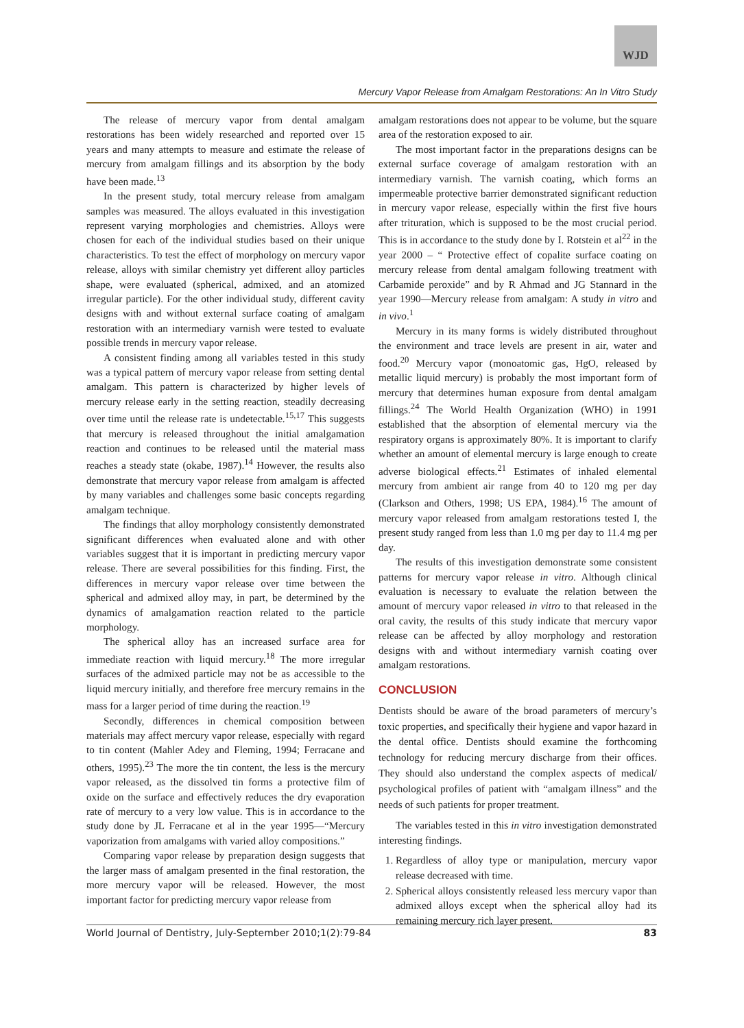WJD
Mercury Vapor Release from Amalgam Restorations: An In Vitro Study
The release of mercury vapor from dental amalgam restorations has been widely researched and reported over 15 years and many attempts to measure and estimate the release of mercury from amalgam fillings and its absorption by the body have been made.<sup>13</sup>
In the present study, total mercury release from amalgam samples was measured. The alloys evaluated in this investigation represent varying morphologies and chemistries. Alloys were chosen for each of the individual studies based on their unique characteristics. To test the effect of morphology on mercury vapor release, alloys with similar chemistry yet different alloy particles shape, were evaluated (spherical, admixed, and an atomized irregular particle). For the other individual study, different cavity designs with and without external surface coating of amalgam restoration with an intermediary varnish were tested to evaluate possible trends in mercury vapor release.
A consistent finding among all variables tested in this study was a typical pattern of mercury vapor release from setting dental amalgam. This pattern is characterized by higher levels of mercury release early in the setting reaction, steadily decreasing over time until the release rate is undetectable.<sup>15,17</sup> This suggests that mercury is released throughout the initial amalgamation reaction and continues to be released until the material mass reaches a steady state (okabe, 1987).<sup>14</sup> However, the results also demonstrate that mercury vapor release from amalgam is affected by many variables and challenges some basic concepts regarding amalgam technique.
The findings that alloy morphology consistently demonstrated significant differences when evaluated alone and with other variables suggest that it is important in predicting mercury vapor release. There are several possibilities for this finding. First, the differences in mercury vapor release over time between the spherical and admixed alloy may, in part, be determined by the dynamics of amalgamation reaction related to the particle morphology.
The spherical alloy has an increased surface area for immediate reaction with liquid mercury.<sup>18</sup> The more irregular surfaces of the admixed particle may not be as accessible to the liquid mercury initially, and therefore free mercury remains in the mass for a larger period of time during the reaction.<sup>19</sup>
Secondly, differences in chemical composition between materials may affect mercury vapor release, especially with regard to tin content (Mahler Adey and Fleming, 1994; Ferracane and others, 1995).<sup>23</sup> The more the tin content, the less is the mercury vapor released, as the dissolved tin forms a protective film of oxide on the surface and effectively reduces the dry evaporation rate of mercury to a very low value. This is in accordance to the study done by JL Ferracane et al in the year 1995—“Mercury vaporization from amalgams with varied alloy compositions.”
Comparing vapor release by preparation design suggests that the larger mass of amalgam presented in the final restoration, the more mercury vapor will be released. However, the most important factor for predicting mercury vapor release from
amalgam restorations does not appear to be volume, but the square area of the restoration exposed to air.
The most important factor in the preparations designs can be external surface coverage of amalgam restoration with an intermediary varnish. The varnish coating, which forms an impermeable protective barrier demonstrated significant reduction in mercury vapor release, especially within the first five hours after trituration, which is supposed to be the most crucial period. This is in accordance to the study done by I. Rotstein et al<sup>22</sup> in the year 2000 – “ Protective effect of copalite surface coating on mercury release from dental amalgam following treatment with Carbamide peroxide” and by R Ahmad and JG Stannard in the year 1990—Mercury release from amalgam: A study in vitro and in vivo.<sup>1</sup>
Mercury in its many forms is widely distributed throughout the environment and trace levels are present in air, water and food.<sup>20</sup> Mercury vapor (monoatomic gas, HgO, released by metallic liquid mercury) is probably the most important form of mercury that determines human exposure from dental amalgam fillings.<sup>24</sup> The World Health Organization (WHO) in 1991 established that the absorption of elemental mercury via the respiratory organs is approximately 80%. It is important to clarify whether an amount of elemental mercury is large enough to create adverse biological effects.<sup>21</sup> Estimates of inhaled elemental mercury from ambient air range from 40 to 120 mg per day (Clarkson and Others, 1998; US EPA, 1984).<sup>16</sup> The amount of mercury vapor released from amalgam restorations tested I, the present study ranged from less than 1.0 mg per day to 11.4 mg per day.
The results of this investigation demonstrate some consistent patterns for mercury vapor release in vitro. Although clinical evaluation is necessary to evaluate the relation between the amount of mercury vapor released in vitro to that released in the oral cavity, the results of this study indicate that mercury vapor release can be affected by alloy morphology and restoration designs with and without intermediary varnish coating over amalgam restorations.
CONCLUSION
Dentists should be aware of the broad parameters of mercury’s toxic properties, and specifically their hygiene and vapor hazard in the dental office. Dentists should examine the forthcoming technology for reducing mercury discharge from their offices. They should also understand the complex aspects of medical/ psychological profiles of patient with “amalgam illness” and the needs of such patients for proper treatment.
The variables tested in this in vitro investigation demonstrated interesting findings.
1. Regardless of alloy type or manipulation, mercury vapor release decreased with time.
2. Spherical alloys consistently released less mercury vapor than admixed alloys except when the spherical alloy had its remaining mercury rich layer present.
World Journal of Dentistry, July-September 2010;1(2):79-84 83